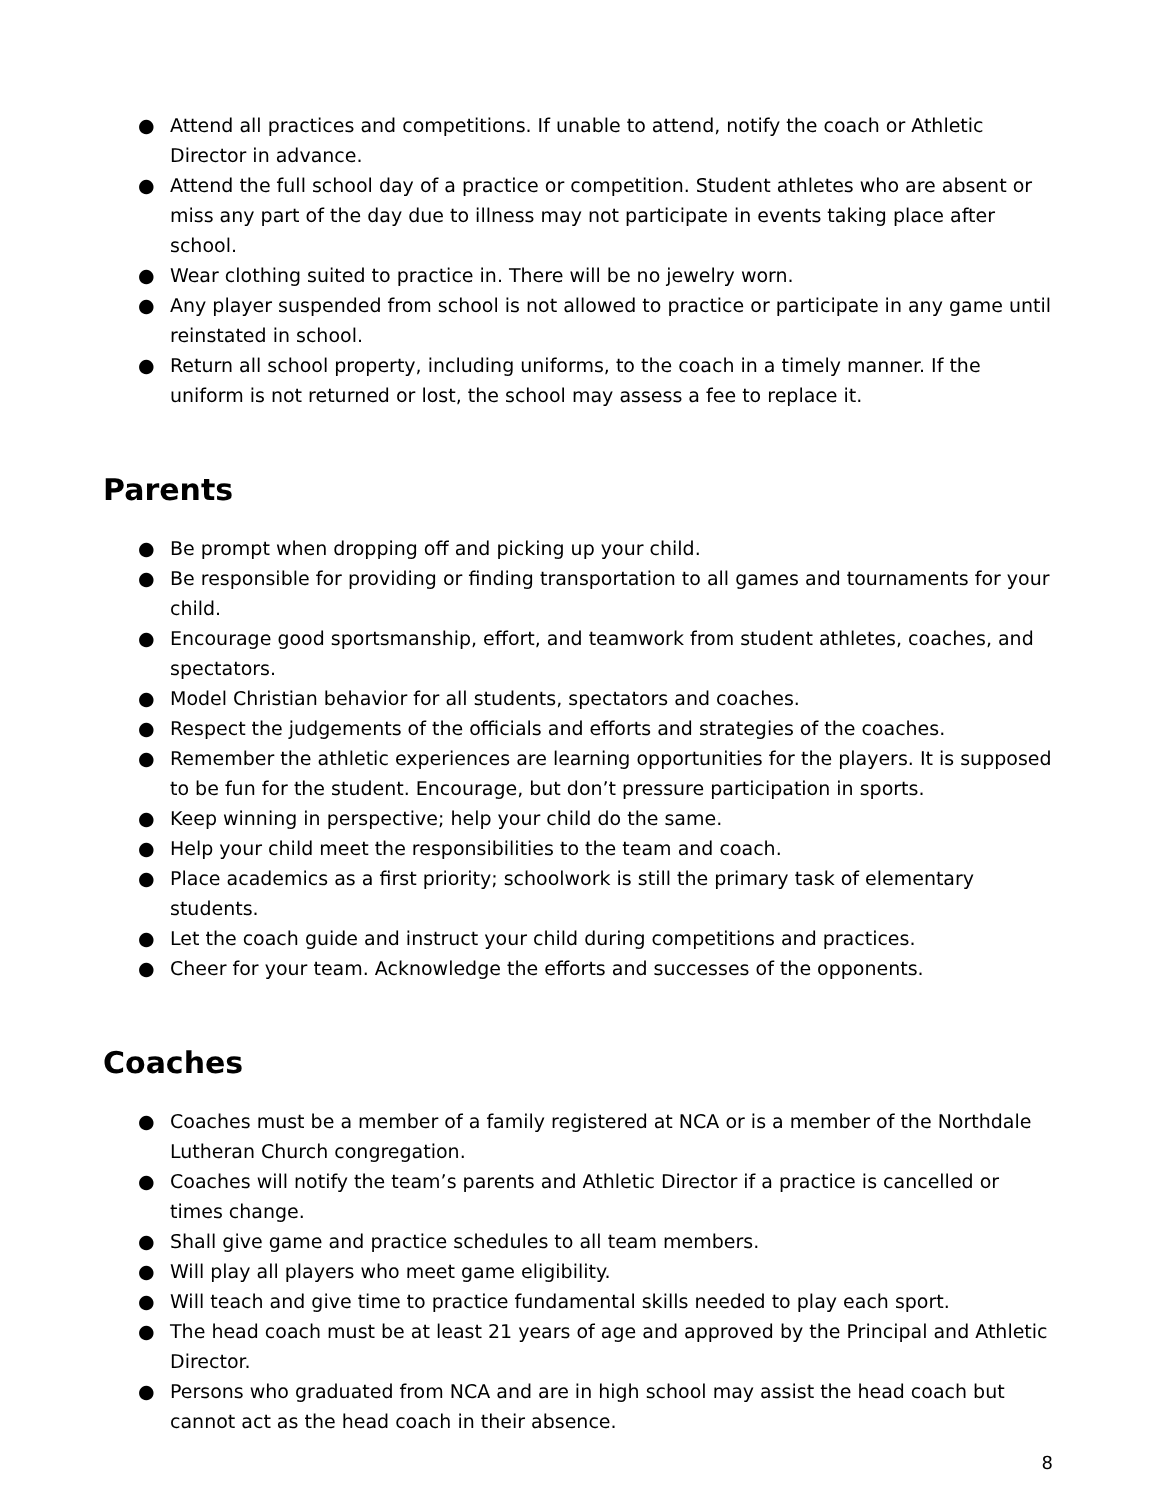● Attend all practices and competitions. If unable to attend, notify the coach or Athletic Director in advance.
● Attend the full school day of a practice or competition. Student athletes who are absent or miss any part of the day due to illness may not participate in events taking place after school.
● Wear clothing suited to practice in. There will be no jewelry worn.
● Any player suspended from school is not allowed to practice or participate in any game until reinstated in school.
● Return all school property, including uniforms, to the coach in a timely manner. If the uniform is not returned or lost, the school may assess a fee to replace it.
Parents
● Be prompt when dropping off and picking up your child.
● Be responsible for providing or finding transportation to all games and tournaments for your child.
● Encourage good sportsmanship, effort, and teamwork from student athletes, coaches, and spectators.
● Model Christian behavior for all students, spectators and coaches.
● Respect the judgements of the officials and efforts and strategies of the coaches.
● Remember the athletic experiences are learning opportunities for the players. It is supposed to be fun for the student. Encourage, but don’t pressure participation in sports.
● Keep winning in perspective; help your child do the same.
● Help your child meet the responsibilities to the team and coach.
● Place academics as a first priority; schoolwork is still the primary task of elementary students.
● Let the coach guide and instruct your child during competitions and practices.
● Cheer for your team. Acknowledge the efforts and successes of the opponents.
Coaches
● Coaches must be a member of a family registered at NCA or is a member of the Northdale Lutheran Church congregation.
● Coaches will notify the team’s parents and Athletic Director if a practice is cancelled or times change.
● Shall give game and practice schedules to all team members.
● Will play all players who meet game eligibility.
● Will teach and give time to practice fundamental skills needed to play each sport.
● The head coach must be at least 21 years of age and approved by the Principal and Athletic Director.
● Persons who graduated from NCA and are in high school may assist the head coach but cannot act as the head coach in their absence.
8